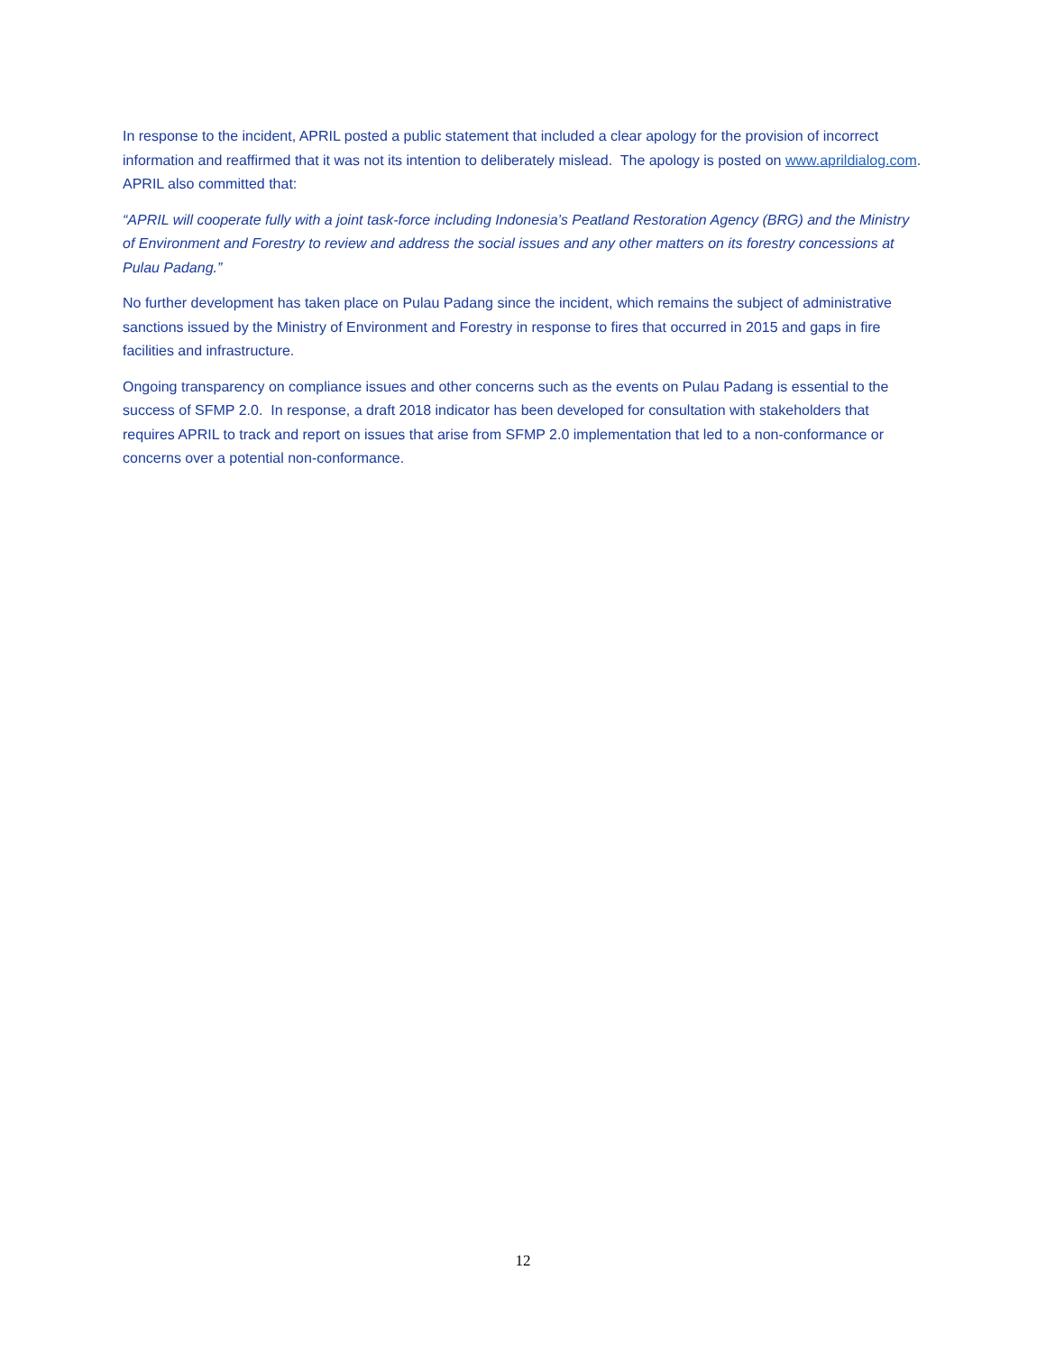In response to the incident, APRIL posted a public statement that included a clear apology for the provision of incorrect information and reaffirmed that it was not its intention to deliberately mislead. The apology is posted on www.aprildialog.com. APRIL also committed that:
“APRIL will cooperate fully with a joint task-force including Indonesia’s Peatland Restoration Agency (BRG) and the Ministry of Environment and Forestry to review and address the social issues and any other matters on its forestry concessions at Pulau Padang.”
No further development has taken place on Pulau Padang since the incident, which remains the subject of administrative sanctions issued by the Ministry of Environment and Forestry in response to fires that occurred in 2015 and gaps in fire facilities and infrastructure.
Ongoing transparency on compliance issues and other concerns such as the events on Pulau Padang is essential to the success of SFMP 2.0. In response, a draft 2018 indicator has been developed for consultation with stakeholders that requires APRIL to track and report on issues that arise from SFMP 2.0 implementation that led to a non-conformance or concerns over a potential non-conformance.
12